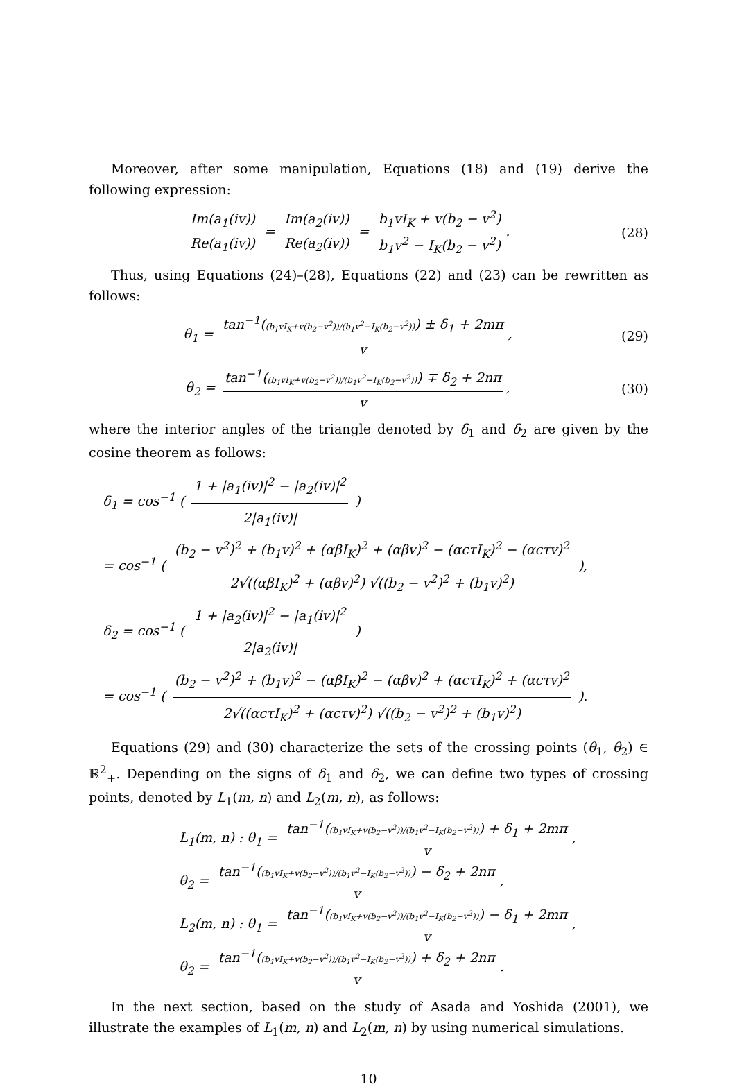Moreover, after some manipulation, Equations (18) and (19) derive the following expression:
Im(a<sub>1</sub>(iv)) Re(a<sub>1</sub>(iv)) = Im(a<sub>2</sub>(iv)) Re(a<sub>2</sub>(iv)) = b<sub>1</sub>vI<sub>K</sub> + v(b<sub>2</sub> − v<sup>2</sup>) b<sub>1</sub>v<sup>2</sup> − I<sub>K</sub>(b<sub>2</sub> − v<sup>2</sup>).
(28)
Thus, using Equations (24)–(28), Equations (22) and (23) can be rewritten as follows:
θ<sub>1</sub> = tan<sup>−1</sup>((b<sub>1</sub>vI<sub>K</sub>+v(b<sub>2</sub>−v<sup>2</sup>))/(b<sub>1</sub>v<sup>2</sup>−I<sub>K</sub>(b<sub>2</sub>−v<sup>2</sup>))) ± δ<sub>1</sub> + 2mπ v,
(29)
θ<sub>2</sub> = tan<sup>−1</sup>((b<sub>1</sub>vI<sub>K</sub>+v(b<sub>2</sub>−v<sup>2</sup>))/(b<sub>1</sub>v<sup>2</sup>−I<sub>K</sub>(b<sub>2</sub>−v<sup>2</sup>))) ∓ δ<sub>2</sub> + 2nπ v,
(30)
where the interior angles of the triangle denoted by δ<sub>1</sub> and δ<sub>2</sub> are given by the cosine theorem as follows:
δ<sub>1</sub> = cos<sup>−1</sup> ( 1 + |a<sub>1</sub>(iv)|<sup>2</sup> − |a<sub>2</sub>(iv)|<sup>2</sup> 2|a<sub>1</sub>(iv)| )
= cos<sup>−1</sup> ( (b<sub>2</sub> − v<sup>2</sup>)<sup>2</sup> + (b<sub>1</sub>v)<sup>2</sup> + (αβI<sub>K</sub>)<sup>2</sup> + (αβv)<sup>2</sup> − (αcτI<sub>K</sub>)<sup>2</sup> − (αcτv)<sup>2</sup> 2√((αβI<sub>K</sub>)<sup>2</sup> + (αβv)<sup>2</sup>) √((b<sub>2</sub> − v<sup>2</sup>)<sup>2</sup> + (b<sub>1</sub>v)<sup>2</sup>) ),
δ<sub>2</sub> = cos<sup>−1</sup> ( 1 + |a<sub>2</sub>(iv)|<sup>2</sup> − |a<sub>1</sub>(iv)|<sup>2</sup> 2|a<sub>2</sub>(iv)| )
= cos<sup>−1</sup> ( (b<sub>2</sub> − v<sup>2</sup>)<sup>2</sup> + (b<sub>1</sub>v)<sup>2</sup> − (αβI<sub>K</sub>)<sup>2</sup> − (αβv)<sup>2</sup> + (αcτI<sub>K</sub>)<sup>2</sup> + (αcτv)<sup>2</sup> 2√((αcτI<sub>K</sub>)<sup>2</sup> + (αcτv)<sup>2</sup>) √((b<sub>2</sub> − v<sup>2</sup>)<sup>2</sup> + (b<sub>1</sub>v)<sup>2</sup>) ).
Equations (29) and (30) characterize the sets of the crossing points (θ<sub>1</sub>, θ<sub>2</sub>) ∈ ℝ<sup>2</sup><sub>+</sub>. Depending on the signs of δ<sub>1</sub> and δ<sub>2</sub>, we can define two types of crossing points, denoted by L<sub>1</sub>(m, n) and L<sub>2</sub>(m, n), as follows:
L<sub>1</sub>(m, n) : θ<sub>1</sub> = tan<sup>−1</sup>((b<sub>1</sub>vI<sub>K</sub>+v(b<sub>2</sub>−v<sup>2</sup>))/(b<sub>1</sub>v<sup>2</sup>−I<sub>K</sub>(b<sub>2</sub>−v<sup>2</sup>))) + δ<sub>1</sub> + 2mπ v,
θ<sub>2</sub> = tan<sup>−1</sup>((b<sub>1</sub>vI<sub>K</sub>+v(b<sub>2</sub>−v<sup>2</sup>))/(b<sub>1</sub>v<sup>2</sup>−I<sub>K</sub>(b<sub>2</sub>−v<sup>2</sup>))) − δ<sub>2</sub> + 2nπ v,
L<sub>2</sub>(m, n) : θ<sub>1</sub> = tan<sup>−1</sup>((b<sub>1</sub>vI<sub>K</sub>+v(b<sub>2</sub>−v<sup>2</sup>))/(b<sub>1</sub>v<sup>2</sup>−I<sub>K</sub>(b<sub>2</sub>−v<sup>2</sup>))) − δ<sub>1</sub> + 2mπ v,
θ<sub>2</sub> = tan<sup>−1</sup>((b<sub>1</sub>vI<sub>K</sub>+v(b<sub>2</sub>−v<sup>2</sup>))/(b<sub>1</sub>v<sup>2</sup>−I<sub>K</sub>(b<sub>2</sub>−v<sup>2</sup>))) + δ<sub>2</sub> + 2nπ v.
In the next section, based on the study of Asada and Yoshida (2001), we illustrate the examples of L<sub>1</sub>(m, n) and L<sub>2</sub>(m, n) by using numerical simulations.
10